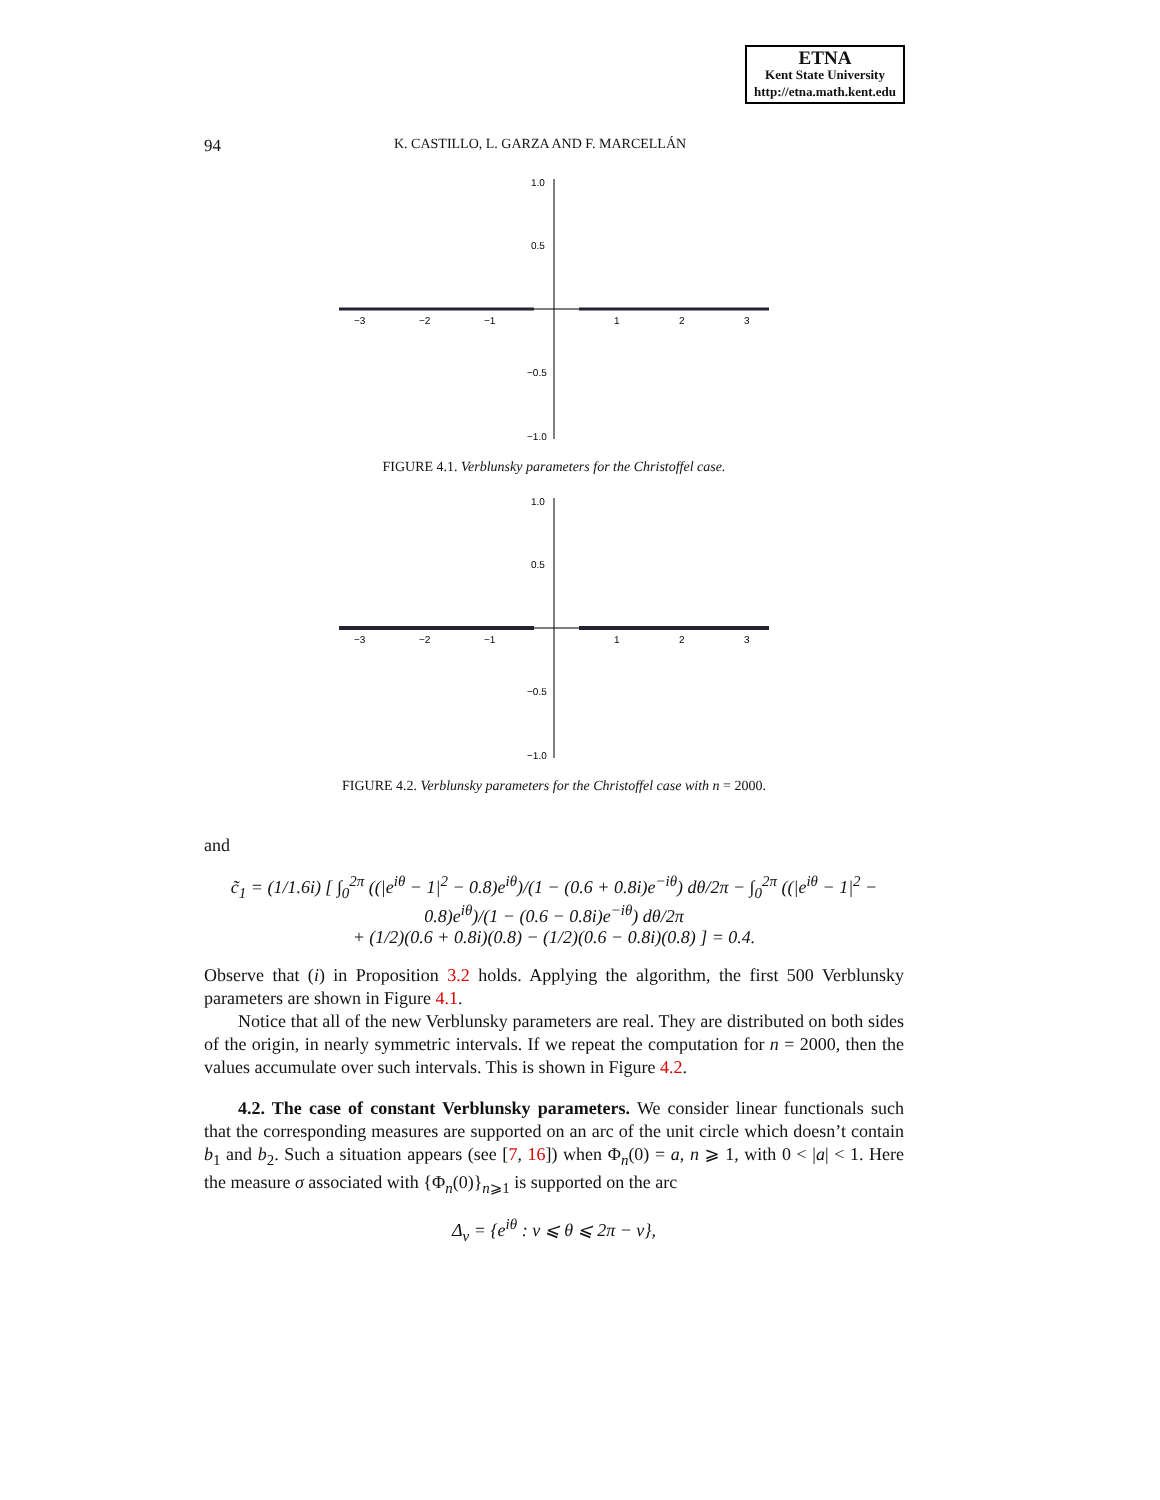ETNA
Kent State University
http://etna.math.kent.edu
94 K. CASTILLO, L. GARZA AND F. MARCELLÁN
1.0
0.5
−0.5
−1.0
−3
−2
−1
1
2
3
FIGURE 4.1. Verblunsky parameters for the Christoffel case.
1.0
0.5
−0.5
−1.0
−3
−2
−1
1
2
3
FIGURE 4.2. Verblunsky parameters for the Christoffel case with n = 2000.
and
c̃<sub>1</sub> = (1/1.6i) [ ∫<sub>0</sub><sup>2π</sup> ((|e<sup>iθ</sup> − 1|<sup>2</sup> − 0.8)e<sup>iθ</sup>)/(1 − (0.6 + 0.8i)e<sup>−iθ</sup>) dθ/2π − ∫<sub>0</sub><sup>2π</sup> ((|e<sup>iθ</sup> − 1|<sup>2</sup> − 0.8)e<sup>iθ</sup>)/(1 − (0.6 − 0.8i)e<sup>−iθ</sup>) dθ/2π
+ (1/2)(0.6 + 0.8i)(0.8) − (1/2)(0.6 − 0.8i)(0.8) ] = 0.4.
Observe that (i) in Proposition 3.2 holds. Applying the algorithm, the first 500 Verblunsky parameters are shown in Figure 4.1.
Notice that all of the new Verblunsky parameters are real. They are distributed on both sides of the origin, in nearly symmetric intervals. If we repeat the computation for n = 2000, then the values accumulate over such intervals. This is shown in Figure 4.2.
4.2. The case of constant Verblunsky parameters. We consider linear functionals such that the corresponding measures are supported on an arc of the unit circle which doesn’t contain b<sub>1</sub> and b<sub>2</sub>. Such a situation appears (see [7, 16]) when Φ<sub>n</sub>(0) = a, n ⩾ 1, with 0 < |a| < 1. Here the measure σ associated with {Φ<sub>n</sub>(0)}<sub>n⩾1</sub> is supported on the arc
Δ<sub>ν</sub> = {e<sup>iθ</sup> : ν ⩽ θ ⩽ 2π − ν},